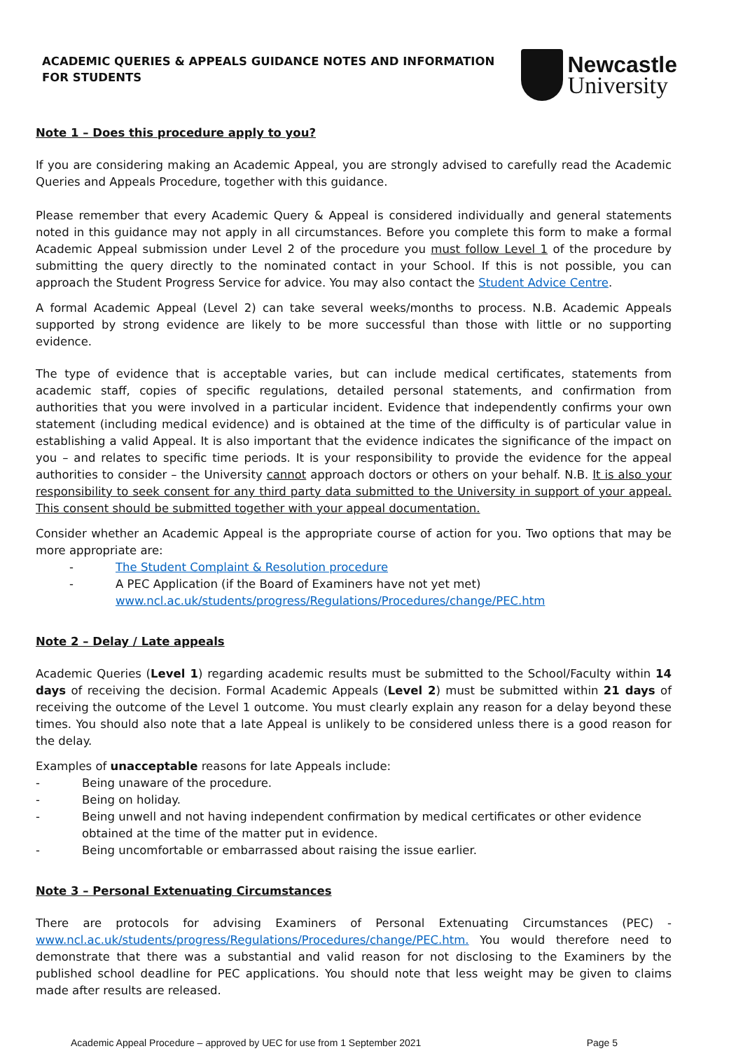ACADEMIC QUERIES & APPEALS GUIDANCE NOTES AND INFORMATION
FOR STUDENTS
Newcastle
University
Note 1 – Does this procedure apply to you?
If you are considering making an Academic Appeal, you are strongly advised to carefully read the Academic Queries and Appeals Procedure, together with this guidance.
Please remember that every Academic Query & Appeal is considered individually and general statements noted in this guidance may not apply in all circumstances. Before you complete this form to make a formal Academic Appeal submission under Level 2 of the procedure you must follow Level 1 of the procedure by submitting the query directly to the nominated contact in your School. If this is not possible, you can approach the Student Progress Service for advice. You may also contact the Student Advice Centre.
A formal Academic Appeal (Level 2) can take several weeks/months to process. N.B. Academic Appeals supported by strong evidence are likely to be more successful than those with little or no supporting evidence.
The type of evidence that is acceptable varies, but can include medical certificates, statements from academic staff, copies of specific regulations, detailed personal statements, and confirmation from authorities that you were involved in a particular incident. Evidence that independently confirms your own statement (including medical evidence) and is obtained at the time of the difficulty is of particular value in establishing a valid Appeal. It is also important that the evidence indicates the significance of the impact on you – and relates to specific time periods. It is your responsibility to provide the evidence for the appeal authorities to consider – the University cannot approach doctors or others on your behalf. N.B. It is also your responsibility to seek consent for any third party data submitted to the University in support of your appeal. This consent should be submitted together with your appeal documentation.
Consider whether an Academic Appeal is the appropriate course of action for you. Two options that may be more appropriate are:
- The Student Complaint & Resolution procedure
- A PEC Application (if the Board of Examiners have not yet met)
www.ncl.ac.uk/students/progress/Regulations/Procedures/change/PEC.htm
Note 2 – Delay / Late appeals
Academic Queries (Level 1) regarding academic results must be submitted to the School/Faculty within 14 days of receiving the decision. Formal Academic Appeals (Level 2) must be submitted within 21 days of receiving the outcome of the Level 1 outcome. You must clearly explain any reason for a delay beyond these times. You should also note that a late Appeal is unlikely to be considered unless there is a good reason for the delay.
Examples of unacceptable reasons for late Appeals include:
- Being unaware of the procedure.
- Being on holiday.
- Being unwell and not having independent confirmation by medical certificates or other evidence obtained at the time of the matter put in evidence.
- Being uncomfortable or embarrassed about raising the issue earlier.
Note 3 – Personal Extenuating Circumstances
There are protocols for advising Examiners of Personal Extenuating Circumstances (PEC) - www.ncl.ac.uk/students/progress/Regulations/Procedures/change/PEC.htm. You would therefore need to demonstrate that there was a substantial and valid reason for not disclosing to the Examiners by the published school deadline for PEC applications. You should note that less weight may be given to claims made after results are released.
Academic Appeal Procedure – approved by UEC for use from 1 September 2021 Page 5